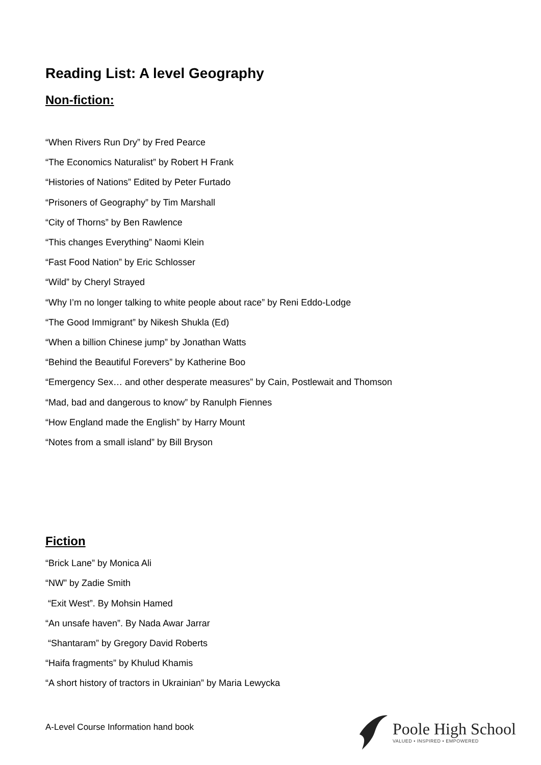Reading List: A level Geography
Non-fiction:
“When Rivers Run Dry” by Fred Pearce
“The Economics Naturalist” by Robert H Frank
“Histories of Nations” Edited by Peter Furtado
“Prisoners of Geography” by Tim Marshall
“City of Thorns” by Ben Rawlence
“This changes Everything” Naomi Klein
“Fast Food Nation” by Eric Schlosser
“Wild” by Cheryl Strayed
“Why I’m no longer talking to white people about race” by Reni Eddo-Lodge
“The Good Immigrant” by Nikesh Shukla (Ed)
“When a billion Chinese jump” by Jonathan Watts
“Behind the Beautiful Forevers” by Katherine Boo
“Emergency Sex… and other desperate measures” by Cain, Postlewait and Thomson
“Mad, bad and dangerous to know” by Ranulph Fiennes
“How England made the English” by Harry Mount
“Notes from a small island” by Bill Bryson
Fiction
“Brick Lane” by Monica Ali
“NW” by Zadie Smith
“Exit West”. By Mohsin Hamed
“An unsafe haven”. By Nada Awar Jarrar
“Shantaram” by Gregory David Roberts
“Haifa fragments” by Khulud Khamis
“A short history of tractors in Ukrainian” by Maria Lewycka
A-Level Course Information hand book
Poole High School
VALUED • INSPIRED • EMPOWERED